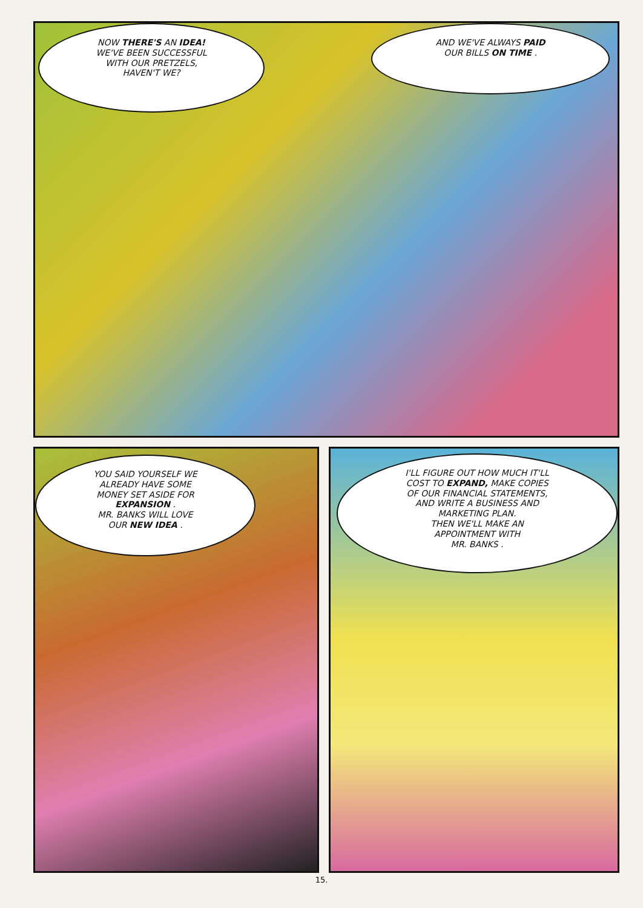NOW THERE'S AN IDEA!
WE'VE BEEN SUCCESSFUL
WITH OUR PRETZELS,
HAVEN'T WE?
AND WE'VE ALWAYS PAID
OUR BILLS ON TIME .
YOU SAID YOURSELF WE
ALREADY HAVE SOME
MONEY SET ASIDE FOR
EXPANSION .
MR. BANKS WILL LOVE
OUR NEW IDEA .
I'LL FIGURE OUT HOW MUCH IT'LL
COST TO EXPAND, MAKE COPIES
OF OUR FINANCIAL STATEMENTS,
AND WRITE A BUSINESS AND
MARKETING PLAN.
THEN WE'LL MAKE AN
APPOINTMENT WITH
MR. BANKS .
15.